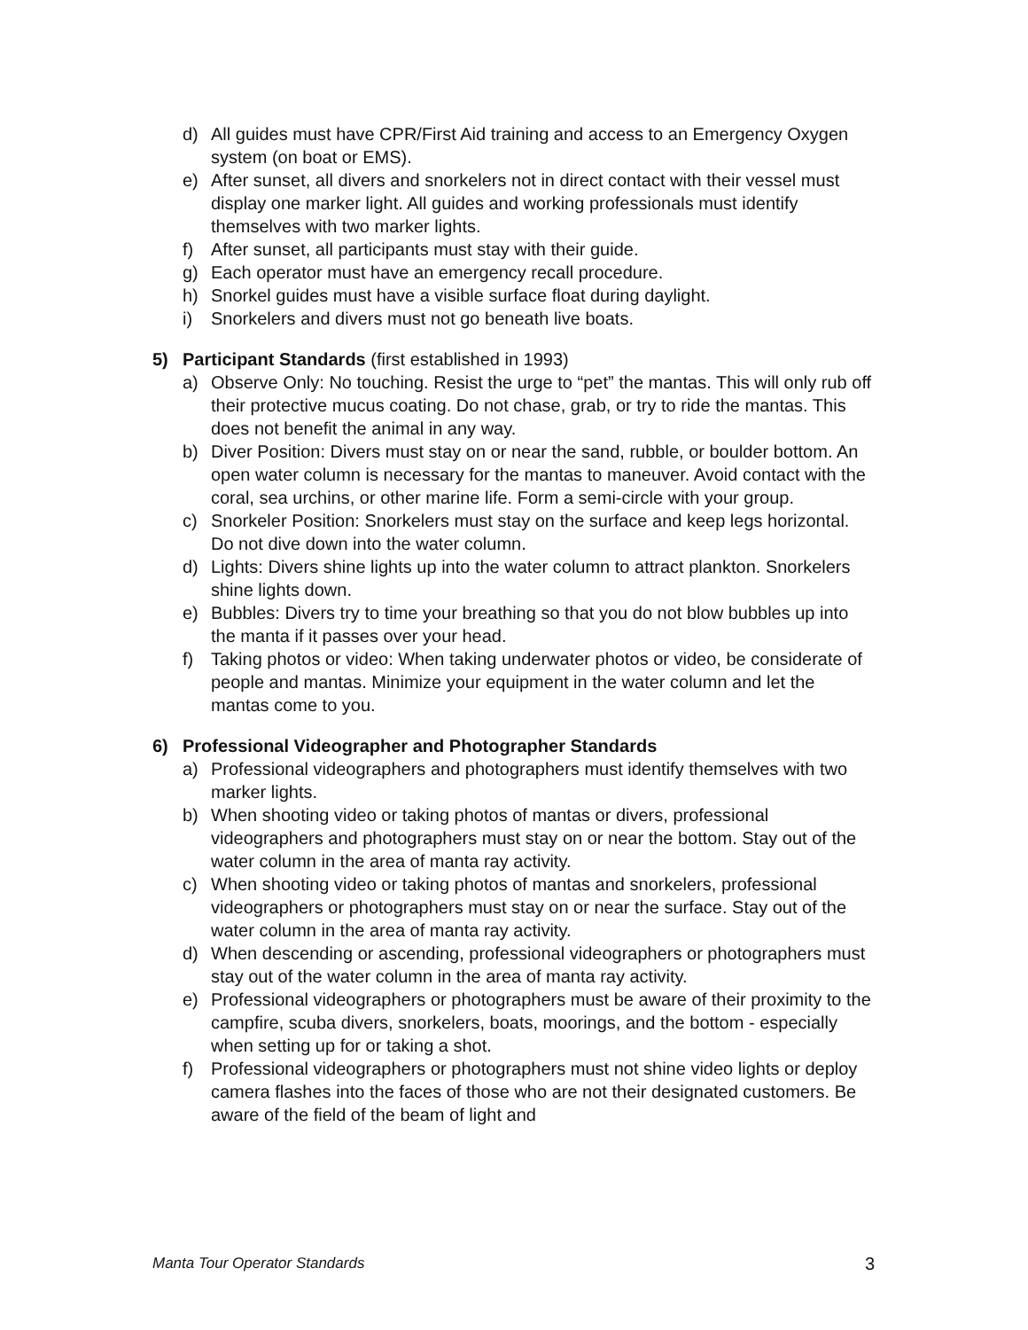d) All guides must have CPR/First Aid training and access to an Emergency Oxygen system (on boat or EMS).
e) After sunset, all divers and snorkelers not in direct contact with their vessel must display one marker light. All guides and working professionals must identify themselves with two marker lights.
f) After sunset, all participants must stay with their guide.
g) Each operator must have an emergency recall procedure.
h) Snorkel guides must have a visible surface float during daylight.
i) Snorkelers and divers must not go beneath live boats.
5) Participant Standards (first established in 1993)
a) Observe Only: No touching. Resist the urge to “pet” the mantas. This will only rub off their protective mucus coating. Do not chase, grab, or try to ride the mantas. This does not benefit the animal in any way.
b) Diver Position: Divers must stay on or near the sand, rubble, or boulder bottom. An open water column is necessary for the mantas to maneuver. Avoid contact with the coral, sea urchins, or other marine life. Form a semi-circle with your group.
c) Snorkeler Position: Snorkelers must stay on the surface and keep legs horizontal. Do not dive down into the water column.
d) Lights: Divers shine lights up into the water column to attract plankton. Snorkelers shine lights down.
e) Bubbles: Divers try to time your breathing so that you do not blow bubbles up into the manta if it passes over your head.
f) Taking photos or video: When taking underwater photos or video, be considerate of people and mantas. Minimize your equipment in the water column and let the mantas come to you.
6) Professional Videographer and Photographer Standards
a) Professional videographers and photographers must identify themselves with two marker lights.
b) When shooting video or taking photos of mantas or divers, professional videographers and photographers must stay on or near the bottom. Stay out of the water column in the area of manta ray activity.
c) When shooting video or taking photos of mantas and snorkelers, professional videographers or photographers must stay on or near the surface. Stay out of the water column in the area of manta ray activity.
d) When descending or ascending, professional videographers or photographers must stay out of the water column in the area of manta ray activity.
e) Professional videographers or photographers must be aware of their proximity to the campfire, scuba divers, snorkelers, boats, moorings, and the bottom - especially when setting up for or taking a shot.
f) Professional videographers or photographers must not shine video lights or deploy camera flashes into the faces of those who are not their designated customers. Be aware of the field of the beam of light and
Manta Tour Operator Standards 3